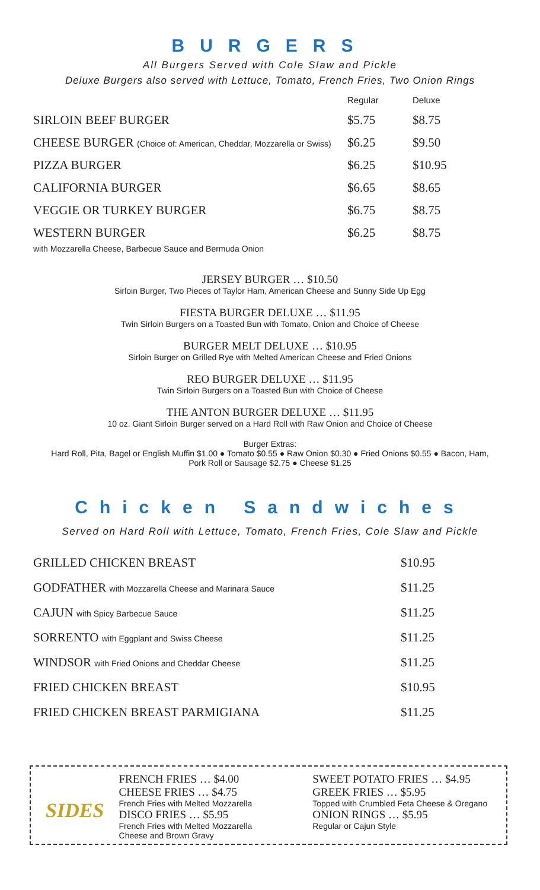BURGERS
All Burgers Served with Cole Slaw and Pickle
Deluxe Burgers also served with Lettuce, Tomato, French Fries, Two Onion Rings
| | Regular | Deluxe |
| --- | --- | --- |
| SIRLOIN BEEF BURGER | $5.75 | $8.75 |
| CHEESE BURGER (Choice of: American, Cheddar, Mozzarella or Swiss) | $6.25 | $9.50 |
| PIZZA BURGER | $6.25 | $10.95 |
| CALIFORNIA BURGER | $6.65 | $8.65 |
| VEGGIE OR TURKEY BURGER | $6.75 | $8.75 |
| WESTERN BURGER with Mozzarella Cheese, Barbecue Sauce and Bermuda Onion | $6.25 | $8.75 |
JERSEY BURGER … $10.50
Sirloin Burger, Two Pieces of Taylor Ham, American Cheese and Sunny Side Up Egg
FIESTA BURGER DELUXE … $11.95
Twin Sirloin Burgers on a Toasted Bun with Tomato, Onion and Choice of Cheese
BURGER MELT DELUXE … $10.95
Sirloin Burger on Grilled Rye with Melted American Cheese and Fried Onions
REO BURGER DELUXE … $11.95
Twin Sirloin Burgers on a Toasted Bun with Choice of Cheese
THE ANTON BURGER DELUXE … $11.95
10 oz. Giant Sirloin Burger served on a Hard Roll with Raw Onion and Choice of Cheese
Burger Extras:
Hard Roll, Pita, Bagel or English Muffin $1.00 ● Tomato $0.55 ● Raw Onion $0.30 ● Fried Onions $0.55 ● Bacon, Ham,
Pork Roll or Sausage $2.75 ● Cheese $1.25
Chicken Sandwiches
Served on Hard Roll with Lettuce, Tomato, French Fries, Cole Slaw and Pickle
| GRILLED CHICKEN BREAST | $10.95 |
| GODFATHER with Mozzarella Cheese and Marinara Sauce | $11.25 |
| CAJUN with Spicy Barbecue Sauce | $11.25 |
| SORRENTO with Eggplant and Swiss Cheese | $11.25 |
| WINDSOR with Fried Onions and Cheddar Cheese | $11.25 |
| FRIED CHICKEN BREAST | $10.95 |
| FRIED CHICKEN BREAST PARMIGIANA | $11.25 |
SIDES
FRENCH FRIES … $4.00
CHEESE FRIES … $4.75
French Fries with Melted Mozzarella
DISCO FRIES … $5.95
French Fries with Melted Mozzarella
Cheese and Brown Gravy
SWEET POTATO FRIES … $4.95
GREEK FRIES … $5.95
Topped with Crumbled Feta Cheese & Oregano
ONION RINGS … $5.95
Regular or Cajun Style